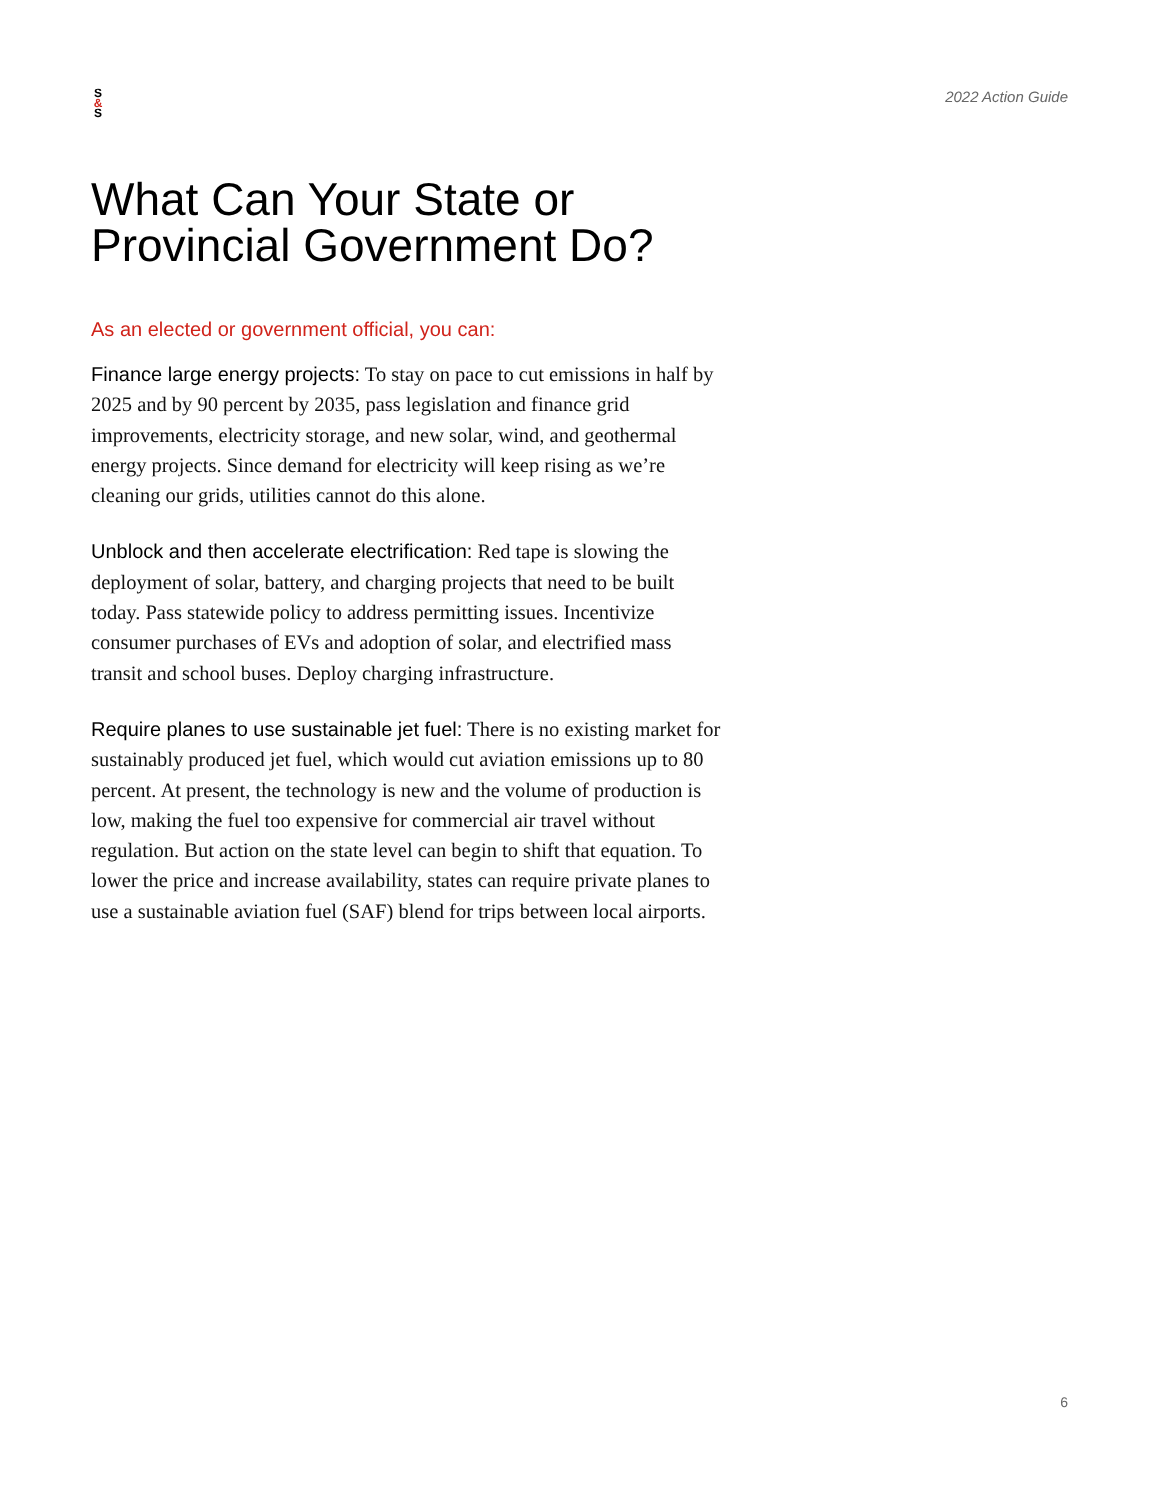S
&
S
2022 Action Guide
What Can Your State or
Provincial Government Do?
As an elected or government official, you can:
Finance large energy projects: To stay on pace to cut emissions in half by 2025 and by 90 percent by 2035, pass legislation and finance grid improvements, electricity storage, and new solar, wind, and geothermal energy projects. Since demand for electricity will keep rising as we’re cleaning our grids, utilities cannot do this alone.
Unblock and then accelerate electrification: Red tape is slowing the deployment of solar, battery, and charging projects that need to be built today. Pass statewide policy to address permitting issues. Incentivize consumer purchases of EVs and adoption of solar, and electrified mass transit and school buses. Deploy charging infrastructure.
Require planes to use sustainable jet fuel: There is no existing market for sustainably produced jet fuel, which would cut aviation emissions up to 80 percent. At present, the technology is new and the volume of production is low, making the fuel too expensive for commercial air travel without regulation. But action on the state level can begin to shift that equation. To lower the price and increase availability, states can require private planes to use a sustainable aviation fuel (SAF) blend for trips between local airports.
6